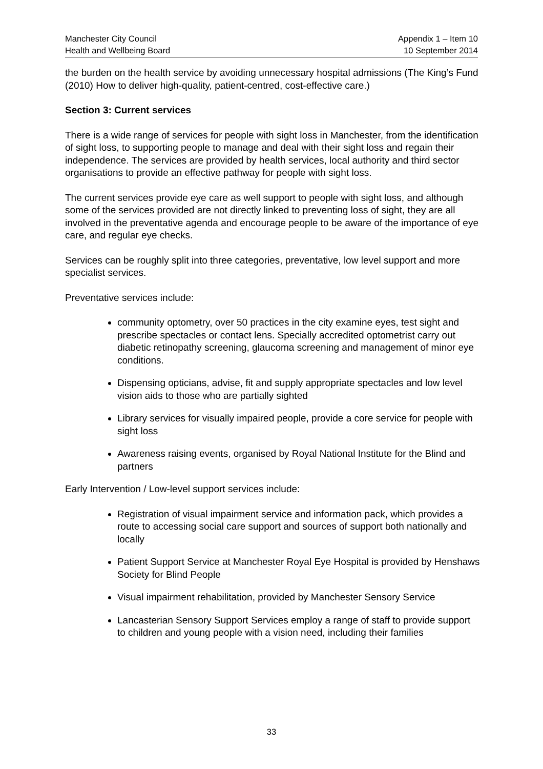Manchester City Council
Health and Wellbeing Board
Appendix 1 – Item 10
10 September 2014
the burden on the health service by avoiding unnecessary hospital admissions (The King’s Fund (2010) How to deliver high-quality, patient-centred, cost-effective care.)
Section 3: Current services
There is a wide range of services for people with sight loss in Manchester, from the identification of sight loss, to supporting people to manage and deal with their sight loss and regain their independence. The services are provided by health services, local authority and third sector organisations to provide an effective pathway for people with sight loss.
The current services provide eye care as well support to people with sight loss, and although some of the services provided are not directly linked to preventing loss of sight, they are all involved in the preventative agenda and encourage people to be aware of the importance of eye care, and regular eye checks.
Services can be roughly split into three categories, preventative, low level support and more specialist services.
Preventative services include:
community optometry, over 50 practices in the city examine eyes, test sight and prescribe spectacles or contact lens. Specially accredited optometrist carry out diabetic retinopathy screening, glaucoma screening and management of minor eye conditions.
Dispensing opticians, advise, fit and supply appropriate spectacles and low level vision aids to those who are partially sighted
Library services for visually impaired people, provide a core service for people with sight loss
Awareness raising events, organised by Royal National Institute for the Blind and partners
Early Intervention / Low-level support services include:
Registration of visual impairment service and information pack, which provides a route to accessing social care support and sources of support both nationally and locally
Patient Support Service at Manchester Royal Eye Hospital is provided by Henshaws Society for Blind People
Visual impairment rehabilitation, provided by Manchester Sensory Service
Lancasterian Sensory Support Services employ a range of staff to provide support to children and young people with a vision need, including their families
33